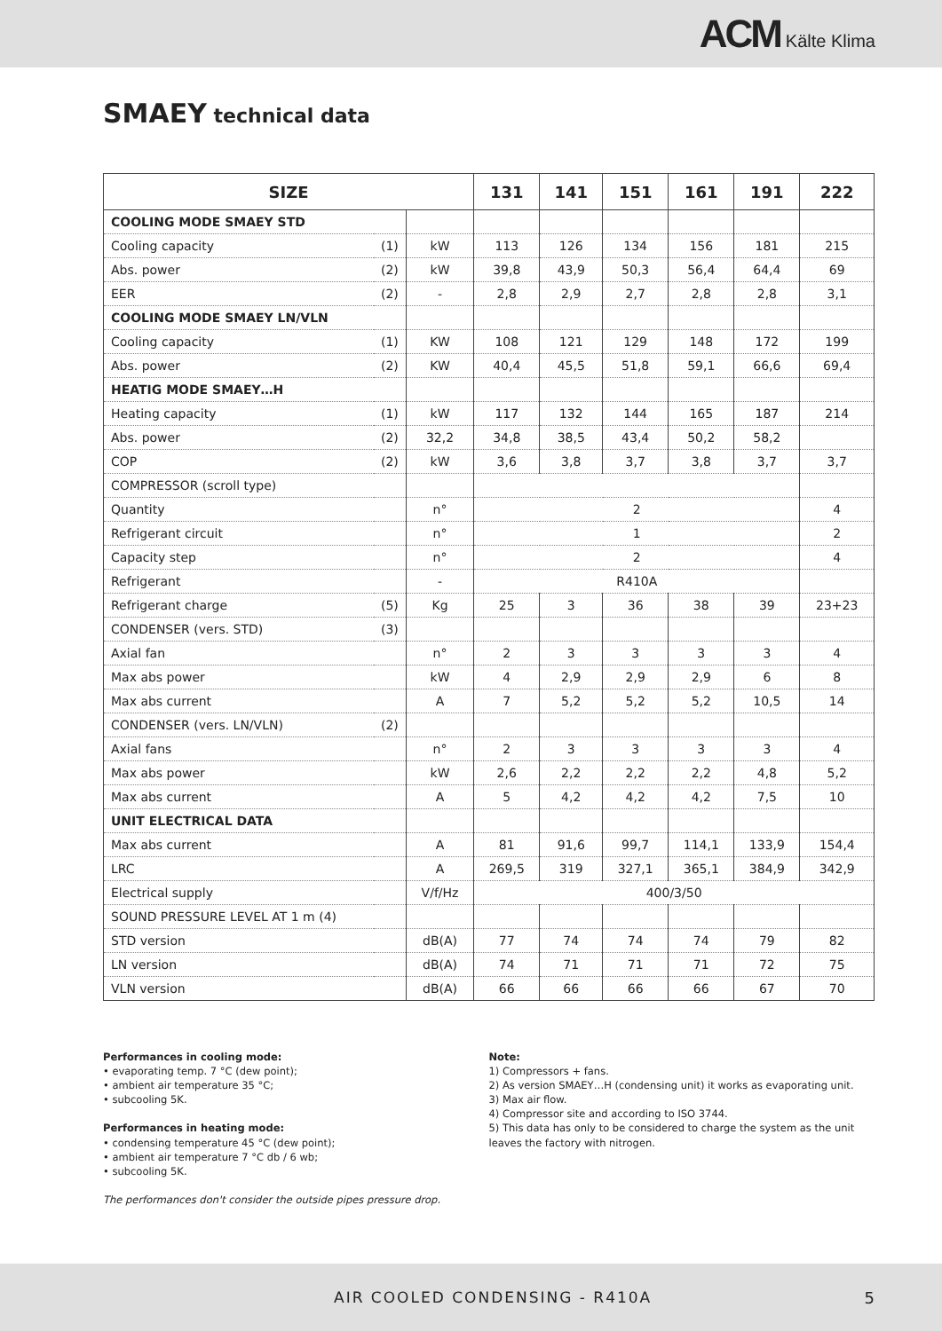ACM Kälte Klima
SMAEY technical data
| SIZE | | | 131 | 141 | 151 | 161 | 191 | 222 |
| --- | --- | --- | --- | --- | --- | --- | --- | --- |
| COOLING MODE SMAEY STD | | | | | | | | |
| Cooling capacity | (1) | kW | 113 | 126 | 134 | 156 | 181 | 215 |
| Abs. power | (2) | kW | 39,8 | 43,9 | 50,3 | 56,4 | 64,4 | 69 |
| EER | (2) | - | 2,8 | 2,9 | 2,7 | 2,8 | 2,8 | 3,1 |
| COOLING MODE SMAEY LN/VLN | | | | | | | | |
| Cooling capacity | (1) | KW | 108 | 121 | 129 | 148 | 172 | 199 |
| Abs. power | (2) | KW | 40,4 | 45,5 | 51,8 | 59,1 | 66,6 | 69,4 |
| HEATIG MODE SMAEY…H | | | | | | | | |
| Heating capacity | (1) | kW | 117 | 132 | 144 | 165 | 187 | 214 |
| Abs. power | (2) | 32,2 | 34,8 | 38,5 | 43,4 | 50,2 | 58,2 | |
| COP | (2) | kW | 3,6 | 3,8 | 3,7 | 3,8 | 3,7 | 3,7 |
| COMPRESSOR (scroll type) | | | | | | | | |
| Quantity | | n° | 2 | | | | | 4 |
| Refrigerant circuit | | n° | 1 | | | | | 2 |
| Capacity step | | n° | 2 | | | | | 4 |
| Refrigerant | | - | R410A | | | | | |
| Refrigerant charge | (5) | Kg | 25 | 3 | 36 | 38 | 39 | 23+23 |
| CONDENSER (vers. STD) | (3) | | | | | | | |
| Axial fan | | n° | 2 | 3 | 3 | 3 | 3 | 4 |
| Max abs power | | kW | 4 | 2,9 | 2,9 | 2,9 | 6 | 8 |
| Max abs current | | A | 7 | 5,2 | 5,2 | 5,2 | 10,5 | 14 |
| CONDENSER (vers. LN/VLN) | (2) | | | | | | | |
| Axial fans | | n° | 2 | 3 | 3 | 3 | 3 | 4 |
| Max abs power | | kW | 2,6 | 2,2 | 2,2 | 2,2 | 4,8 | 5,2 |
| Max abs current | | A | 5 | 4,2 | 4,2 | 4,2 | 7,5 | 10 |
| UNIT ELECTRICAL DATA | | | | | | | | |
| Max abs current | | A | 81 | 91,6 | 99,7 | 114,1 | 133,9 | 154,4 |
| LRC | | A | 269,5 | 319 | 327,1 | 365,1 | 384,9 | 342,9 |
| Electrical supply | | V/f/Hz | 400/3/50 | | | | | |
| SOUND PRESSURE LEVEL AT 1 m (4) | | | | | | | | |
| STD version | | dB(A) | 77 | 74 | 74 | 74 | 79 | 82 |
| LN version | | dB(A) | 74 | 71 | 71 | 71 | 72 | 75 |
| VLN version | | dB(A) | 66 | 66 | 66 | 66 | 67 | 70 |
Performances in cooling mode:
• evaporating temp. 7 °C (dew point);
• ambient air temperature 35 °C;
• subcooling 5K.
Performances in heating mode:
• condensing temperature 45 °C (dew point);
• ambient air temperature 7 °C db / 6 wb;
• subcooling 5K.
The performances don't consider the outside pipes pressure drop.
Note:
1) Compressors + fans.
2) As version SMAEY…H (condensing unit) it works as evaporating unit.
3) Max air flow.
4) Compressor site and according to ISO 3744.
5) This data has only to be considered to charge the system as the unit leaves the factory with nitrogen.
AIR COOLED CONDENSING - R410A 5